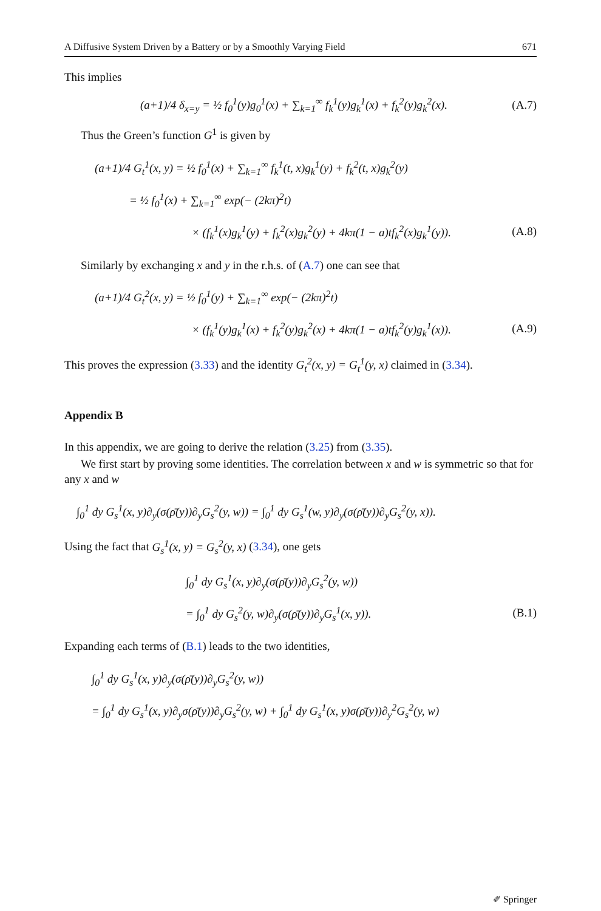A Diffusive System Driven by a Battery or by a Smoothly Varying Field 671
This implies
(a+1)/4 δ<sub>x=y</sub> = ½ f<sub>0</sub><sup>1</sup>(y)g<sub>0</sub><sup>1</sup>(x) + ∑<sub>k=1</sub><sup>∞</sup> f<sub>k</sub><sup>1</sup>(y)g<sub>k</sub><sup>1</sup>(x) + f<sub>k</sub><sup>2</sup>(y)g<sub>k</sub><sup>2</sup>(x). (A.7)
Thus the Green’s function G<sup>1</sup> is given by
(a+1)/4 G<sub>t</sub><sup>1</sup>(x, y) = ½ f<sub>0</sub><sup>1</sup>(x) + ∑<sub>k=1</sub><sup>∞</sup> f<sub>k</sub><sup>1</sup>(t, x)g<sub>k</sub><sup>1</sup>(y) + f<sub>k</sub><sup>2</sup>(t, x)g<sub>k</sub><sup>2</sup>(y)
= ½ f<sub>0</sub><sup>1</sup>(x) + ∑<sub>k=1</sub><sup>∞</sup> exp(− (2kπ)<sup>2</sup>t)
× (f<sub>k</sub><sup>1</sup>(x)g<sub>k</sub><sup>1</sup>(y) + f<sub>k</sub><sup>2</sup>(x)g<sub>k</sub><sup>2</sup>(y) + 4kπ(1 − a)tf<sub>k</sub><sup>2</sup>(x)g<sub>k</sub><sup>1</sup>(y)). (A.8)
Similarly by exchanging x and y in the r.h.s. of (A.7) one can see that
(a+1)/4 G<sub>t</sub><sup>2</sup>(x, y) = ½ f<sub>0</sub><sup>1</sup>(y) + ∑<sub>k=1</sub><sup>∞</sup> exp(− (2kπ)<sup>2</sup>t)
× (f<sub>k</sub><sup>1</sup>(y)g<sub>k</sub><sup>1</sup>(x) + f<sub>k</sub><sup>2</sup>(y)g<sub>k</sub><sup>2</sup>(x) + 4kπ(1 − a)tf<sub>k</sub><sup>2</sup>(y)g<sub>k</sub><sup>1</sup>(x)). (A.9)
This proves the expression (3.33) and the identity G<sub>t</sub><sup>2</sup>(x, y) = G<sub>t</sub><sup>1</sup>(y, x) claimed in (3.34).
Appendix B
In this appendix, we are going to derive the relation (3.25) from (3.35).
We first start by proving some identities. The correlation between x and w is symmetric so that for any x and w
∫<sub>0</sub><sup>1</sup> dy G<sub>s</sub><sup>1</sup>(x, y)∂<sub>y</sub>(σ(ρ̄(y))∂<sub>y</sub>G<sub>s</sub><sup>2</sup>(y, w)) = ∫<sub>0</sub><sup>1</sup> dy G<sub>s</sub><sup>1</sup>(w, y)∂<sub>y</sub>(σ(ρ̄(y))∂<sub>y</sub>G<sub>s</sub><sup>2</sup>(y, x)).
Using the fact that G<sub>s</sub><sup>1</sup>(x, y) = G<sub>s</sub><sup>2</sup>(y, x) (3.34), one gets
∫<sub>0</sub><sup>1</sup> dy G<sub>s</sub><sup>1</sup>(x, y)∂<sub>y</sub>(σ(ρ̄(y))∂<sub>y</sub>G<sub>s</sub><sup>2</sup>(y, w))
= ∫<sub>0</sub><sup>1</sup> dy G<sub>s</sub><sup>2</sup>(y, w)∂<sub>y</sub>(σ(ρ̄(y))∂<sub>y</sub>G<sub>s</sub><sup>1</sup>(x, y)). (B.1)
Expanding each terms of (B.1) leads to the two identities,
∫<sub>0</sub><sup>1</sup> dy G<sub>s</sub><sup>1</sup>(x, y)∂<sub>y</sub>(σ(ρ̄(y))∂<sub>y</sub>G<sub>s</sub><sup>2</sup>(y, w))
= ∫<sub>0</sub><sup>1</sup> dy G<sub>s</sub><sup>1</sup>(x, y)∂<sub>y</sub>σ(ρ̄(y))∂<sub>y</sub>G<sub>s</sub><sup>2</sup>(y, w) + ∫<sub>0</sub><sup>1</sup> dy G<sub>s</sub><sup>1</sup>(x, y)σ(ρ̄(y))∂<sub>y</sub><sup>2</sup>G<sub>s</sub><sup>2</sup>(y, w)
✐ Springer